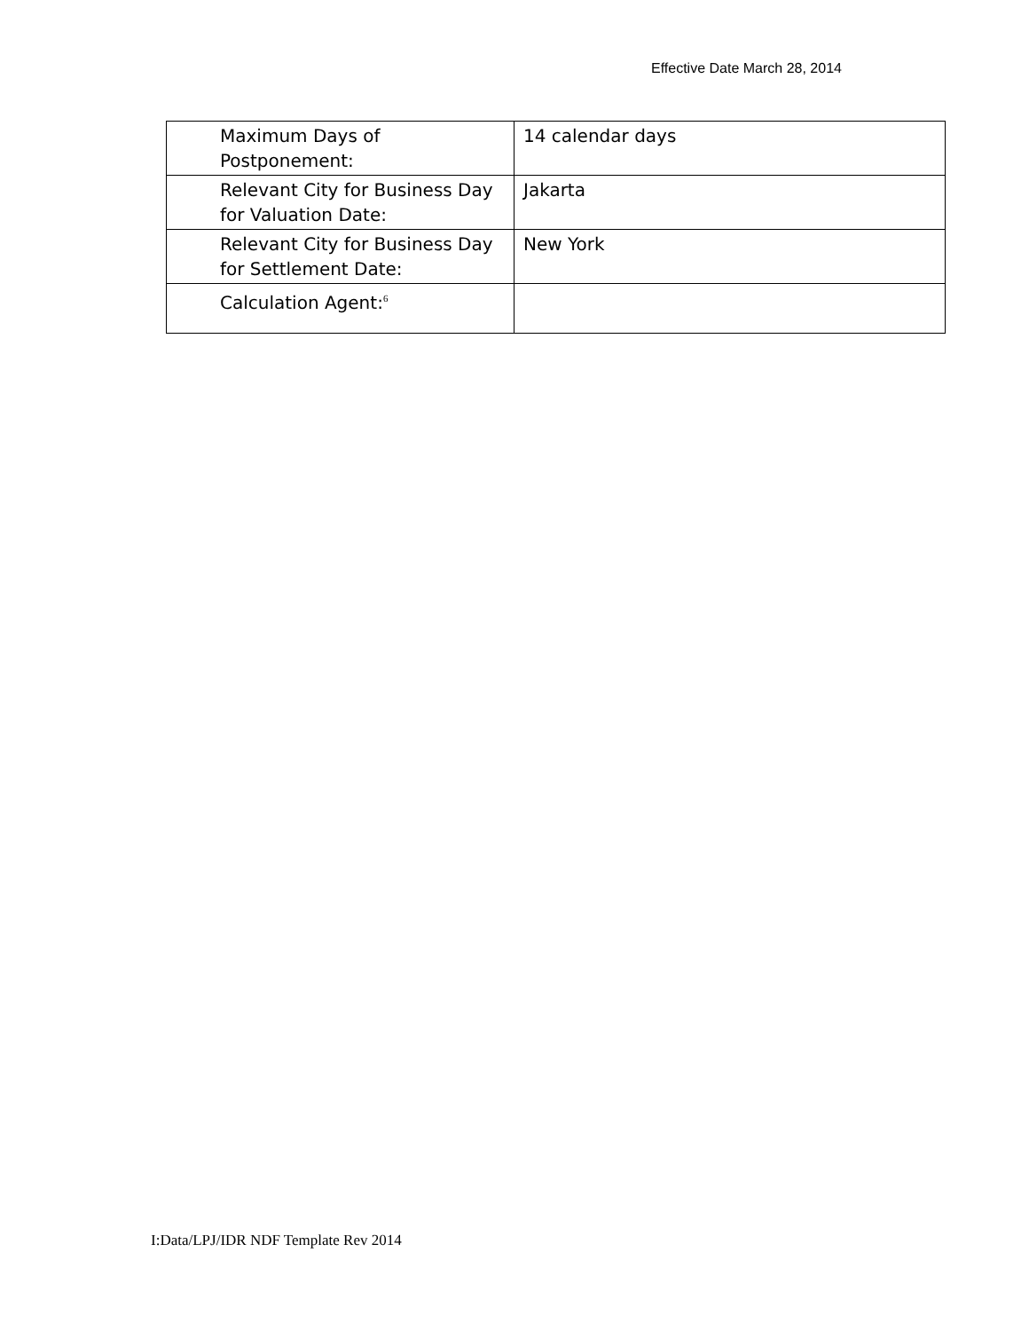Effective Date March 28, 2014
| Maximum Days of Postponement: | 14 calendar days |
| Relevant City for Business Day for Valuation Date: | Jakarta |
| Relevant City for Business Day for Settlement Date: | New York |
| Calculation Agent:<sup>6</sup> | |
I:Data/LPJ/IDR NDF Template Rev 2014